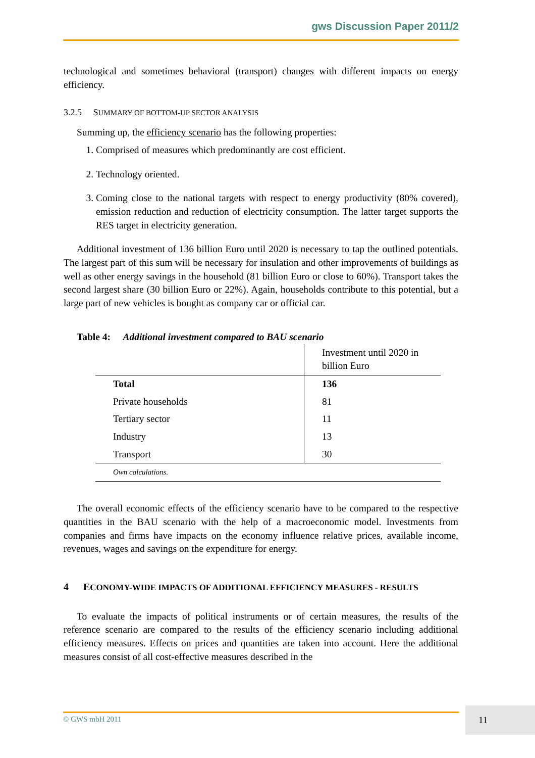gws Discussion Paper 2011/2
technological and sometimes behavioral (transport) changes with different impacts on energy efficiency.
3.2.5 SUMMARY OF BOTTOM-UP SECTOR ANALYSIS
Summing up, the efficiency scenario has the following properties:
1. Comprised of measures which predominantly are cost efficient.
2. Technology oriented.
3. Coming close to the national targets with respect to energy productivity (80% covered), emission reduction and reduction of electricity consumption. The latter target supports the RES target in electricity generation.
Additional investment of 136 billion Euro until 2020 is necessary to tap the outlined potentials. The largest part of this sum will be necessary for insulation and other improvements of buildings as well as other energy savings in the household (81 billion Euro or close to 60%). Transport takes the second largest share (30 billion Euro or 22%). Again, households contribute to this potential, but a large part of new vehicles is bought as company car or official car.
Table 4: Additional investment compared to BAU scenario
| | Investment until 2020 in billion Euro |
| Total | 136 |
| Private households | 81 |
| Tertiary sector | 11 |
| Industry | 13 |
| Transport | 30 |
| Own calculations. | |
The overall economic effects of the efficiency scenario have to be compared to the respective quantities in the BAU scenario with the help of a macroeconomic model. Investments from companies and firms have impacts on the economy influence relative prices, available income, revenues, wages and savings on the expenditure for energy.
4 ECONOMY-WIDE IMPACTS OF ADDITIONAL EFFICIENCY MEASURES - RESULTS
To evaluate the impacts of political instruments or of certain measures, the results of the reference scenario are compared to the results of the efficiency scenario including additional efficiency measures. Effects on prices and quantities are taken into account. Here the additional measures consist of all cost-effective measures described in the
© GWS mbH 2011 11